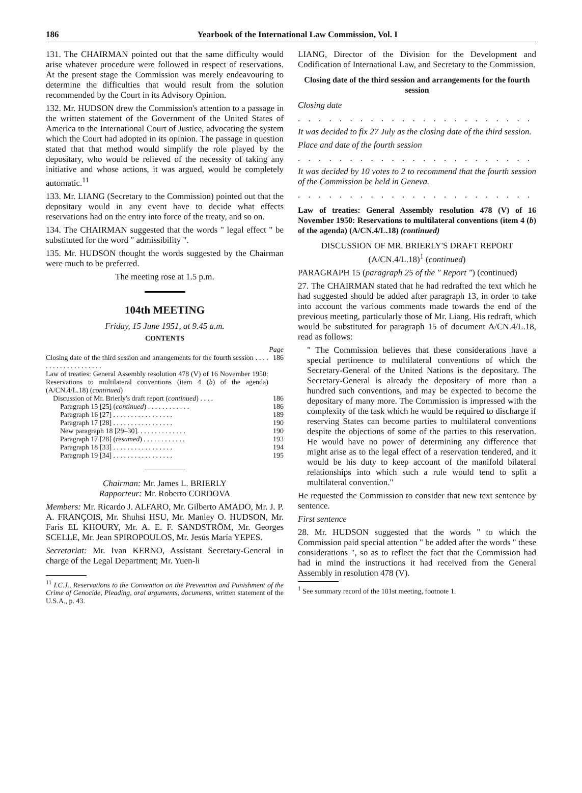186 Yearbook of the International Law Commission, Vol. I
131. The CHAIRMAN pointed out that the same difficulty would arise whatever procedure were followed in respect of reservations. At the present stage the Commission was merely endeavouring to determine the difficulties that would result from the solution recommended by the Court in its Advisory Opinion.
132. Mr. HUDSON drew the Commission's attention to a passage in the written statement of the Government of the United States of America to the International Court of Justice, advocating the system which the Court had adopted in its opinion. The passage in question stated that that method would simplify the role played by the depositary, who would be relieved of the necessity of taking any initiative and whose actions, it was argued, would be completely automatic.<sup>11</sup>
133. Mr. LIANG (Secretary to the Commission) pointed out that the depositary would in any event have to decide what effects reservations had on the entry into force of the treaty, and so on.
134. The CHAIRMAN suggested that the words " legal effect " be substituted for the word " admissibility ".
135. Mr. HUDSON thought the words suggested by the Chairman were much to be preferred.
The meeting rose at 1.5 p.m.
104th MEETING
Friday, 15 June 1951, at 9.45 a.m.
CONTENTS
| | Page |
| Closing date of the third session and arrangements for the fourth session . . . . . . . . . . . . . . . . . . . . | 186 |
| Law of treaties: General Assembly resolution 478 (V) of 16 November 1950: Reservations to multilateral conventions (item 4 ( b ) of the agenda) (A/CN.4/L.18) ( continued ) | |
| Discussion of Mr. Brierly's draft report ( continued ) . . . . | 186 |
| Paragraph 15 [25] ( continued ) . . . . . . . . . . . . | 186 |
| Paragraph 16 [27] . . . . . . . . . . . . . . . . . | 189 |
| Paragraph 17 [28] . . . . . . . . . . . . . . . . . | 190 |
| New paragraph 18 [29–30]. . . . . . . . . . . . . . | 190 |
| Paragraph 17 [28] ( resumed ) . . . . . . . . . . . . | 193 |
| Paragraph 18 [33] . . . . . . . . . . . . . . . . . | 194 |
| Paragraph 19 [34] . . . . . . . . . . . . . . . . . | 195 |
Chairman: Mr. James L. BRIERLY
Rapporteur: Mr. Roberto CORDOVA
Members: Mr. Ricardo J. ALFARO, Mr. Gilberto AMADO, Mr. J. P. A. FRANÇOIS, Mr. Shuhsi HSU, Mr. Manley O. HUDSON, Mr. Faris EL KHOURY, Mr. A. E. F. SANDSTRÖM, Mr. Georges SCELLE, Mr. Jean SPIROPOULOS, Mr. Jesús María YEPES.
Secretariat: Mr. Ivan KERNO, Assistant Secretary-General in charge of the Legal Department; Mr. Yuen-li
<sup>11</sup> I.C.J., Reservations to the Convention on the Prevention and Punishment of the Crime of Genocide, Pleading, oral arguments, documents, written statement of the U.S.A., p. 43.
LIANG, Director of the Division for the Development and Codification of International Law, and Secretary to the Commission.
Closing date of the third session and arrangements for the fourth session
Closing date
. . . . . . . . . . . . . . . . . . . . . . . . . . . . . . . . . . . . . . . .
It was decided to fix 27 July as the closing date of the third session.
Place and date of the fourth session
. . . . . . . . . . . . . . . . . . . . . . . . . . . . . . . . . . . . . . . .
It was decided by 10 votes to 2 to recommend that the fourth session of the Commission be held in Geneva.
. . . . . . . . . . . . . . . . . . . . . . . . . . . . . . . . . . . . . . . .
Law of treaties: General Assembly resolution 478 (V) of 16 November 1950: Reservations to multilateral conventions (item 4 (b) of the agenda) (A/CN.4/L.18) (continued)
DISCUSSION OF MR. BRIERLY'S DRAFT REPORT
(A/CN.4/L.18)<sup>1</sup> (continued)
PARAGRAPH 15 (paragraph 25 of the " Report ") (continued)
27. The CHAIRMAN stated that he had redrafted the text which he had suggested should be added after paragraph 13, in order to take into account the various comments made towards the end of the previous meeting, particularly those of Mr. Liang. His redraft, which would be substituted for paragraph 15 of document A/CN.4/L.18, read as follows:
" The Commission believes that these considerations have a special pertinence to multilateral conventions of which the Secretary-General of the United Nations is the depositary. The Secretary-General is already the depositary of more than a hundred such conventions, and may be expected to become the depositary of many more. The Commission is impressed with the complexity of the task which he would be required to discharge if reserving States can become parties to multilateral conventions despite the objections of some of the parties to this reservation. He would have no power of determining any difference that might arise as to the legal effect of a reservation tendered, and it would be his duty to keep account of the manifold bilateral relationships into which such a rule would tend to split a multilateral convention."
He requested the Commission to consider that new text sentence by sentence.
First sentence
28. Mr. HUDSON suggested that the words " to which the Commission paid special attention " be added after the words " these considerations ", so as to reflect the fact that the Commission had had in mind the instructions it had received from the General Assembly in resolution 478 (V).
<sup>1</sup> See summary record of the 101st meeting, footnote 1.